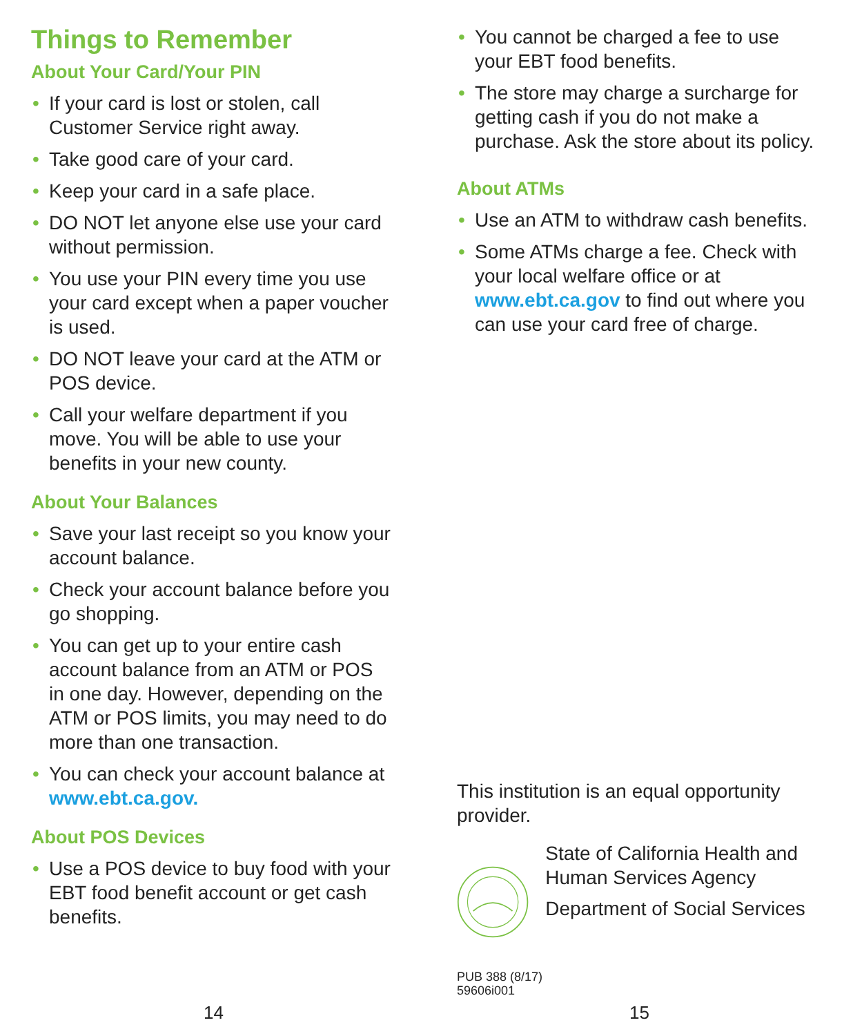Things to Remember
About Your Card/Your PIN
• If your card is lost or stolen, call Customer Service right away.
• Take good care of your card.
• Keep your card in a safe place.
• DO NOT let anyone else use your card without permission.
• You use your PIN every time you use your card except when a paper voucher is used.
• DO NOT leave your card at the ATM or POS device.
• Call your welfare department if you move. You will be able to use your benefits in your new county.
About Your Balances
• Save your last receipt so you know your account balance.
• Check your account balance before you go shopping.
• You can get up to your entire cash account balance from an ATM or POS in one day. However, depending on the ATM or POS limits, you may need to do more than one transaction.
• You can check your account balance at www.ebt.ca.gov.
About POS Devices
• Use a POS device to buy food with your EBT food benefit account or get cash benefits.
14
• You cannot be charged a fee to use your EBT food benefits.
• The store may charge a surcharge for getting cash if you do not make a purchase. Ask the store about its policy.
About ATMs
• Use an ATM to withdraw cash benefits.
• Some ATMs charge a fee. Check with your local welfare office or at www.ebt.ca.gov to find out where you can use your card free of charge.
This institution is an equal opportunity provider.
State of California Health and Human Services Agency
Department of Social Services
PUB 388 (8/17)
59606i001
15